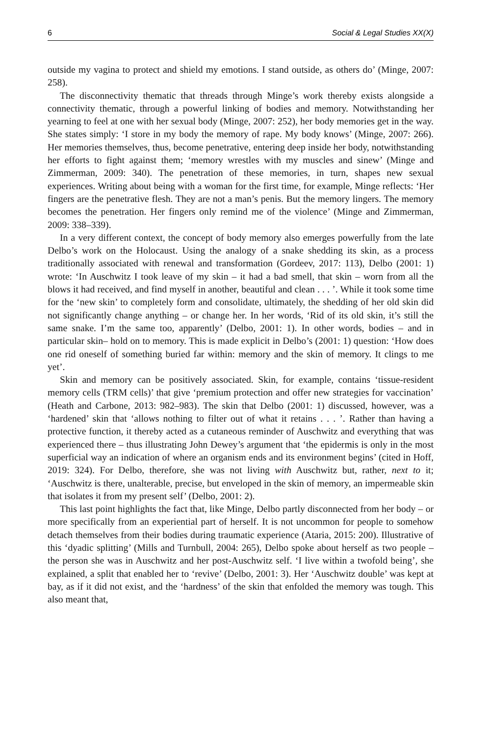6 Social & Legal Studies XX(X)
outside my vagina to protect and shield my emotions. I stand outside, as others do’ (Minge, 2007: 258).
The disconnectivity thematic that threads through Minge’s work thereby exists alongside a connectivity thematic, through a powerful linking of bodies and memory. Notwithstanding her yearning to feel at one with her sexual body (Minge, 2007: 252), her body memories get in the way. She states simply: ‘I store in my body the memory of rape. My body knows’ (Minge, 2007: 266). Her memories themselves, thus, become penetrative, entering deep inside her body, notwithstanding her efforts to fight against them; ‘memory wrestles with my muscles and sinew’ (Minge and Zimmerman, 2009: 340). The penetration of these memories, in turn, shapes new sexual experiences. Writing about being with a woman for the first time, for example, Minge reflects: ‘Her fingers are the penetrative flesh. They are not a man’s penis. But the memory lingers. The memory becomes the penetration. Her fingers only remind me of the violence’ (Minge and Zimmerman, 2009: 338–339).
In a very different context, the concept of body memory also emerges powerfully from the late Delbo’s work on the Holocaust. Using the analogy of a snake shedding its skin, as a process traditionally associated with renewal and transformation (Gordeev, 2017: 113), Delbo (2001: 1) wrote: ‘In Auschwitz I took leave of my skin – it had a bad smell, that skin – worn from all the blows it had received, and find myself in another, beautiful and clean . . . ’. While it took some time for the ‘new skin’ to completely form and consolidate, ultimately, the shedding of her old skin did not significantly change anything – or change her. In her words, ‘Rid of its old skin, it’s still the same snake. I’m the same too, apparently’ (Delbo, 2001: 1). In other words, bodies – and in particular skin– hold on to memory. This is made explicit in Delbo’s (2001: 1) question: ‘How does one rid oneself of something buried far within: memory and the skin of memory. It clings to me yet’.
Skin and memory can be positively associated. Skin, for example, contains ‘tissue-resident memory cells (TRM cells)’ that give ‘premium protection and offer new strategies for vaccination’ (Heath and Carbone, 2013: 982–983). The skin that Delbo (2001: 1) discussed, however, was a ‘hardened’ skin that ‘allows nothing to filter out of what it retains . . . ’. Rather than having a protective function, it thereby acted as a cutaneous reminder of Auschwitz and everything that was experienced there – thus illustrating John Dewey’s argument that ‘the epidermis is only in the most superficial way an indication of where an organism ends and its environment begins’ (cited in Hoff, 2019: 324). For Delbo, therefore, she was not living with Auschwitz but, rather, next to it; ‘Auschwitz is there, unalterable, precise, but enveloped in the skin of memory, an impermeable skin that isolates it from my present self’ (Delbo, 2001: 2).
This last point highlights the fact that, like Minge, Delbo partly disconnected from her body – or more specifically from an experiential part of herself. It is not uncommon for people to somehow detach themselves from their bodies during traumatic experience (Ataria, 2015: 200). Illustrative of this ‘dyadic splitting’ (Mills and Turnbull, 2004: 265), Delbo spoke about herself as two people – the person she was in Auschwitz and her post-Auschwitz self. ‘I live within a twofold being’, she explained, a split that enabled her to ‘revive’ (Delbo, 2001: 3). Her ‘Auschwitz double’ was kept at bay, as if it did not exist, and the ‘hardness’ of the skin that enfolded the memory was tough. This also meant that,